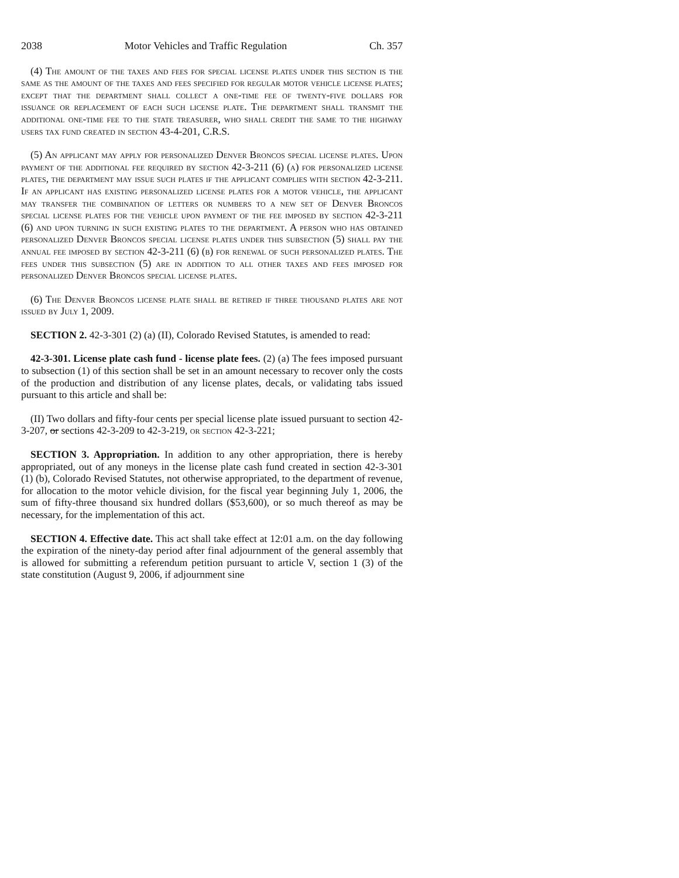2038 Motor Vehicles and Traffic Regulation Ch. 357
(4) The amount of the taxes and fees for special license plates under this section is the same as the amount of the taxes and fees specified for regular motor vehicle license plates; except that the department shall collect a one-time fee of twenty-five dollars for issuance or replacement of each such license plate. The department shall transmit the additional one-time fee to the state treasurer, who shall credit the same to the highway users tax fund created in section 43-4-201, C.R.S.
(5) An applicant may apply for personalized Denver Broncos special license plates. Upon payment of the additional fee required by section 42-3-211 (6) (a) for personalized license plates, the department may issue such plates if the applicant complies with section 42-3-211. If an applicant has existing personalized license plates for a motor vehicle, the applicant may transfer the combination of letters or numbers to a new set of Denver Broncos special license plates for the vehicle upon payment of the fee imposed by section 42-3-211 (6) and upon turning in such existing plates to the department. A person who has obtained personalized Denver Broncos special license plates under this subsection (5) shall pay the annual fee imposed by section 42-3-211 (6) (b) for renewal of such personalized plates. The fees under this subsection (5) are in addition to all other taxes and fees imposed for personalized Denver Broncos special license plates.
(6) The Denver Broncos license plate shall be retired if three thousand plates are not issued by July 1, 2009.
SECTION 2. 42-3-301 (2) (a) (II), Colorado Revised Statutes, is amended to read:
42-3-301. License plate cash fund - license plate fees. (2) (a) The fees imposed pursuant to subsection (1) of this section shall be set in an amount necessary to recover only the costs of the production and distribution of any license plates, decals, or validating tabs issued pursuant to this article and shall be:
(II) Two dollars and fifty-four cents per special license plate issued pursuant to section 42-3-207, or sections 42-3-209 to 42-3-219, or section 42-3-221;
SECTION 3. Appropriation. In addition to any other appropriation, there is hereby appropriated, out of any moneys in the license plate cash fund created in section 42-3-301 (1) (b), Colorado Revised Statutes, not otherwise appropriated, to the department of revenue, for allocation to the motor vehicle division, for the fiscal year beginning July 1, 2006, the sum of fifty-three thousand six hundred dollars ($53,600), or so much thereof as may be necessary, for the implementation of this act.
SECTION 4. Effective date. This act shall take effect at 12:01 a.m. on the day following the expiration of the ninety-day period after final adjournment of the general assembly that is allowed for submitting a referendum petition pursuant to article V, section 1 (3) of the state constitution (August 9, 2006, if adjournment sine